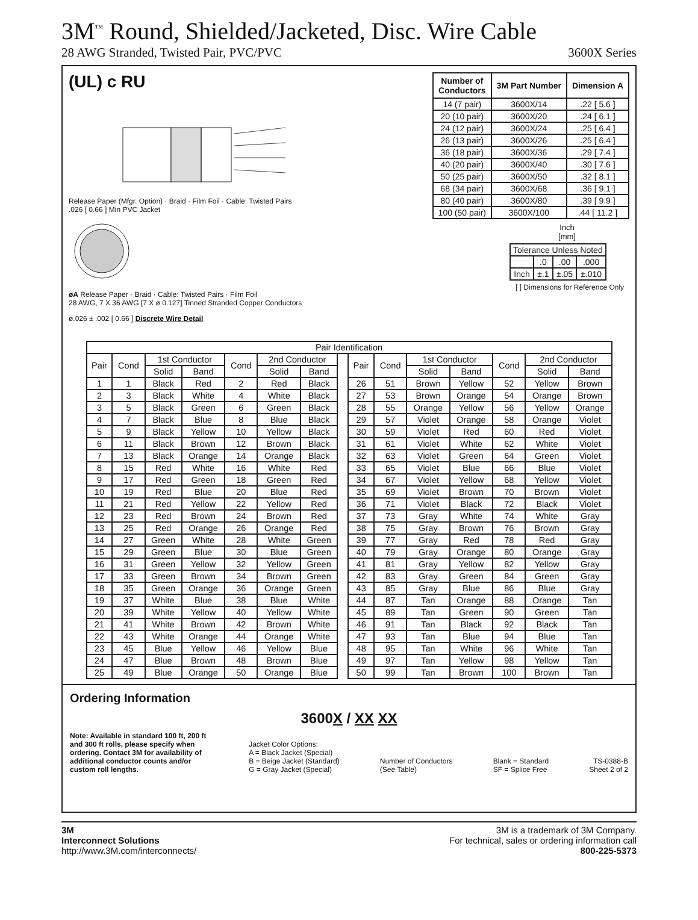3M<sup>™</sup> Round, Shielded/Jacketed, Disc. Wire Cable
28 AWG Stranded, Twisted Pair, PVC/PVC 3600X Series
(UL) c RU
Release Paper (Mfgr. Option) · Braid · Film Foil · Cable: Twisted Pairs
.026 [ 0.66 ] Min PVC Jacket
øA Release Paper · Braid · Cable: Twisted Pairs · Film Foil
28 AWG, 7 X 36 AWG [7 X ø 0.127] Tinned Stranded Copper Conductors
ø.026 ± .002 [ 0.66 ] Discrete Wire Detail
| Number of Conductors | 3M Part Number | Dimension A |
| --- | --- | --- |
| 14 (7 pair) | 3600X/14 | .22 [ 5.6 ] |
| 20 (10 pair) | 3600X/20 | .24 [ 6.1 ] |
| 24 (12 pair) | 3600X/24 | .25 [ 6.4 ] |
| 26 (13 pair) | 3600X/26 | .25 [ 6.4 ] |
| 36 (18 pair) | 3600X/36 | .29 [ 7.4 ] |
| 40 (20 pair) | 3600X/40 | .30 [ 7.6 ] |
| 50 (25 pair) | 3600X/50 | .32 [ 8.1 ] |
| 68 (34 pair) | 3600X/68 | .36 [ 9.1 ] |
| 80 (40 pair) | 3600X/80 | .39 [ 9.9 ] |
| 100 (50 pair) | 3600X/100 | .44 [ 11.2 ] |
Inch
[mm]
| Tolerance Unless Noted | | | |
| | .0 | .00 | .000 |
| Inch | ±.1 | ±.05 | ±.010 |
[ ] Dimensions for Reference Only
| Pair Identification | | | | | | | | | | | | | | |
| Pair | Cond | 1st Conductor | | Cond | 2nd Conductor | | | Pair | Cond | 1st Conductor | | Cond | 2nd Conductor | |
| | | Solid | Band | | Solid | Band | | | | Solid | Band | | Solid | Band |
| 1 | 1 | Black | Red | 2 | Red | Black | | 26 | 51 | Brown | Yellow | 52 | Yellow | Brown |
| 2 | 3 | Black | White | 4 | White | Black | | 27 | 53 | Brown | Orange | 54 | Orange | Brown |
| 3 | 5 | Black | Green | 6 | Green | Black | | 28 | 55 | Orange | Yellow | 56 | Yellow | Orange |
| 4 | 7 | Black | Blue | 8 | Blue | Black | | 29 | 57 | Violet | Orange | 58 | Orange | Violet |
| 5 | 9 | Black | Yellow | 10 | Yellow | Black | | 30 | 59 | Violet | Red | 60 | Red | Violet |
| 6 | 11 | Black | Brown | 12 | Brown | Black | | 31 | 61 | Violet | White | 62 | White | Violet |
| 7 | 13 | Black | Orange | 14 | Orange | Black | | 32 | 63 | Violet | Green | 64 | Green | Violet |
| 8 | 15 | Red | White | 16 | White | Red | | 33 | 65 | Violet | Blue | 66 | Blue | Violet |
| 9 | 17 | Red | Green | 18 | Green | Red | | 34 | 67 | Violet | Yellow | 68 | Yellow | Violet |
| 10 | 19 | Red | Blue | 20 | Blue | Red | | 35 | 69 | Violet | Brown | 70 | Brown | Violet |
| 11 | 21 | Red | Yellow | 22 | Yellow | Red | | 36 | 71 | Violet | Black | 72 | Black | Violet |
| 12 | 23 | Red | Brown | 24 | Brown | Red | | 37 | 73 | Gray | White | 74 | White | Gray |
| 13 | 25 | Red | Orange | 26 | Orange | Red | | 38 | 75 | Gray | Brown | 76 | Brown | Gray |
| 14 | 27 | Green | White | 28 | White | Green | | 39 | 77 | Gray | Red | 78 | Red | Gray |
| 15 | 29 | Green | Blue | 30 | Blue | Green | | 40 | 79 | Gray | Orange | 80 | Orange | Gray |
| 16 | 31 | Green | Yellow | 32 | Yellow | Green | | 41 | 81 | Gray | Yellow | 82 | Yellow | Gray |
| 17 | 33 | Green | Brown | 34 | Brown | Green | | 42 | 83 | Gray | Green | 84 | Green | Gray |
| 18 | 35 | Green | Orange | 36 | Orange | Green | | 43 | 85 | Gray | Blue | 86 | Blue | Gray |
| 19 | 37 | White | Blue | 38 | Blue | White | | 44 | 87 | Tan | Orange | 88 | Orange | Tan |
| 20 | 39 | White | Yellow | 40 | Yellow | White | | 45 | 89 | Tan | Green | 90 | Green | Tan |
| 21 | 41 | White | Brown | 42 | Brown | White | | 46 | 91 | Tan | Black | 92 | Black | Tan |
| 22 | 43 | White | Orange | 44 | Orange | White | | 47 | 93 | Tan | Blue | 94 | Blue | Tan |
| 23 | 45 | Blue | Yellow | 46 | Yellow | Blue | | 48 | 95 | Tan | White | 96 | White | Tan |
| 24 | 47 | Blue | Brown | 48 | Brown | Blue | | 49 | 97 | Tan | Yellow | 98 | Yellow | Tan |
| 25 | 49 | Blue | Orange | 50 | Orange | Blue | | 50 | 99 | Tan | Brown | 100 | Brown | Tan |
Ordering Information
3600X / XX XX
Note: Available in standard 100 ft, 200 ft and 300 ft rolls, please specify when ordering. Contact 3M for availability of additional conductor counts and/or custom roll lengths.
Jacket Color Options:
A = Black Jacket (Special)
B = Beige Jacket (Standard)
G = Gray Jacket (Special)
Number of Conductors
(See Table)
Blank = Standard
SF = Splice Free
TS-0388-B
Sheet 2 of 2
3M
Interconnect Solutions
http://www.3M.com/interconnects/
3M is a trademark of 3M Company.
For technical, sales or ordering information call
800-225-5373